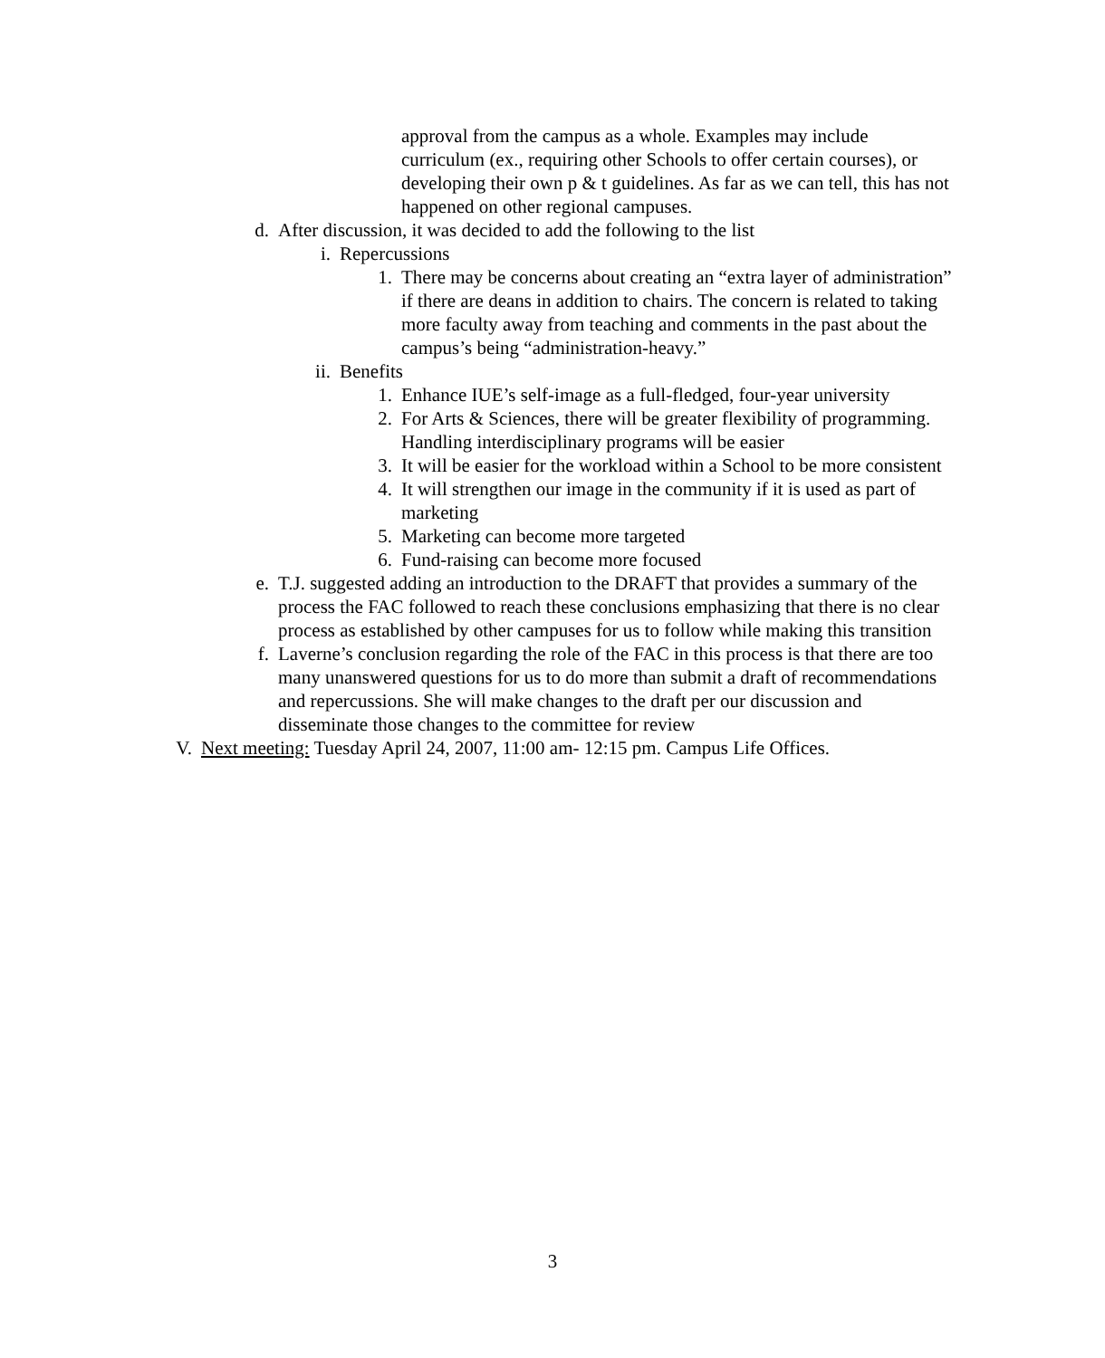approval from the campus as a whole. Examples may include curriculum (ex., requiring other Schools to offer certain courses), or developing their own p & t guidelines. As far as we can tell, this has not happened on other regional campuses.
d. After discussion, it was decided to add the following to the list
i. Repercussions
1. There may be concerns about creating an “extra layer of administration” if there are deans in addition to chairs. The concern is related to taking more faculty away from teaching and comments in the past about the campus’s being “administration-heavy.”
ii. Benefits
1. Enhance IUE’s self-image as a full-fledged, four-year university
2. For Arts & Sciences, there will be greater flexibility of programming. Handling interdisciplinary programs will be easier
3. It will be easier for the workload within a School to be more consistent
4. It will strengthen our image in the community if it is used as part of marketing
5. Marketing can become more targeted
6. Fund-raising can become more focused
e. T.J. suggested adding an introduction to the DRAFT that provides a summary of the process the FAC followed to reach these conclusions emphasizing that there is no clear process as established by other campuses for us to follow while making this transition
f. Laverne’s conclusion regarding the role of the FAC in this process is that there are too many unanswered questions for us to do more than submit a draft of recommendations and repercussions. She will make changes to the draft per our discussion and disseminate those changes to the committee for review
V. Next meeting: Tuesday April 24, 2007, 11:00 am- 12:15 pm. Campus Life Offices.
3